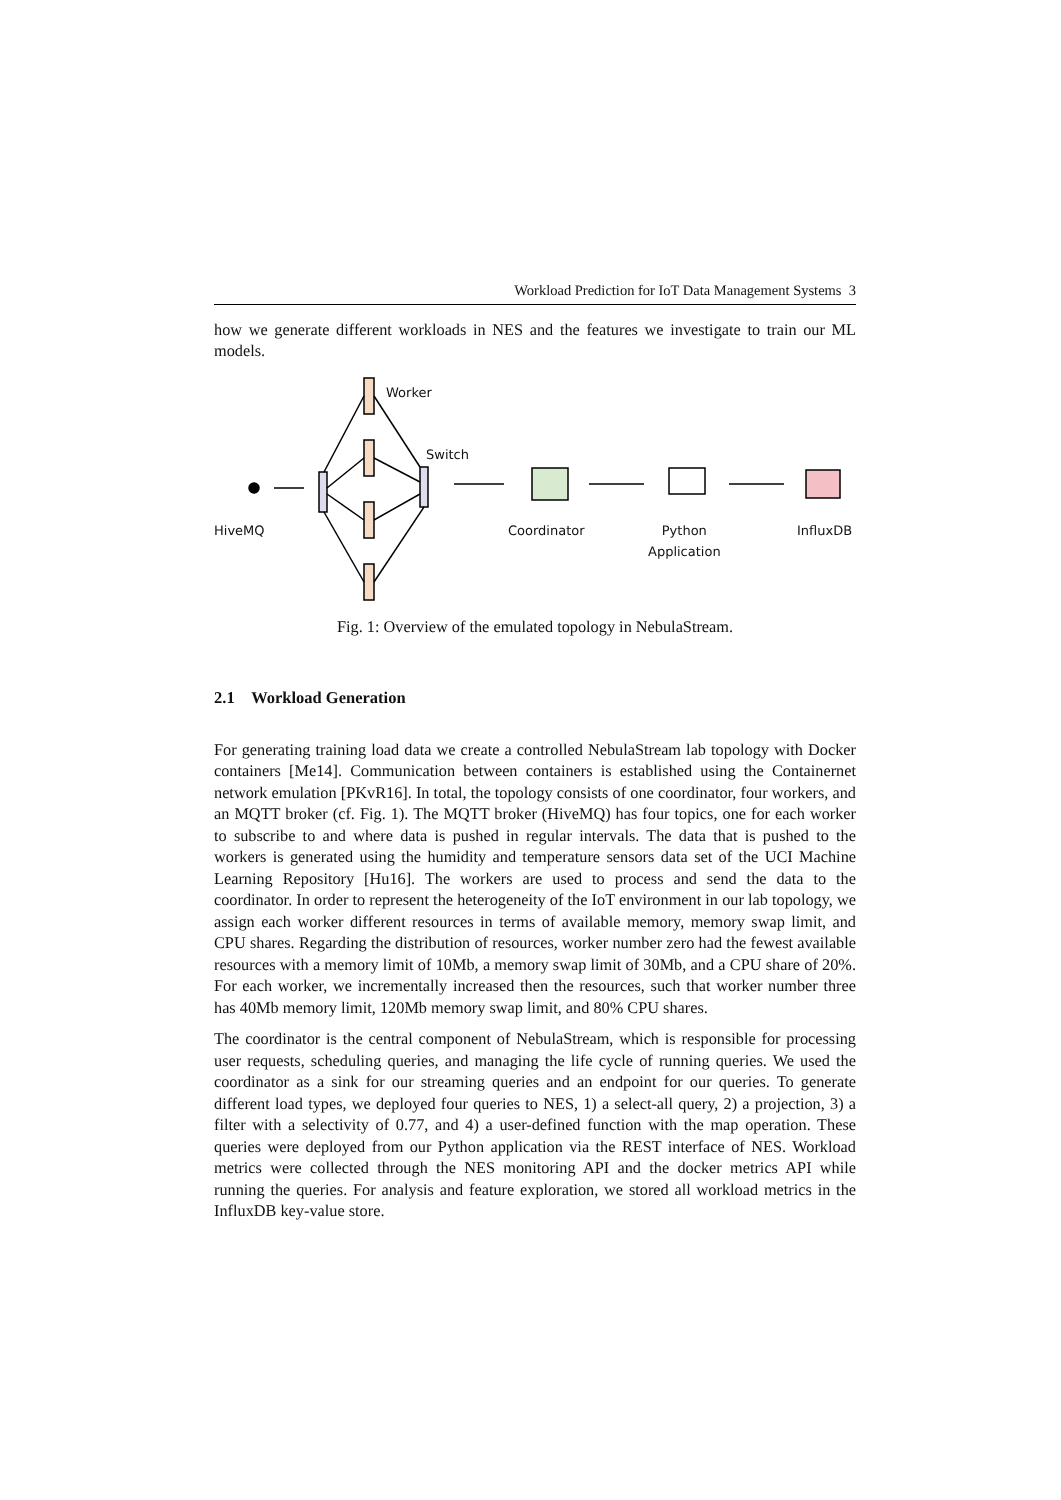Workload Prediction for IoT Data Management Systems 3
how we generate different workloads in NES and the features we investigate to train our ML models.
Worker
Switch
HiveMQ Coordinator Python
Application
InfluxDB
Fig. 1: Overview of the emulated topology in NebulaStream.
2.1 Workload Generation
For generating training load data we create a controlled NebulaStream lab topology with Docker containers [Me14]. Communication between containers is established using the Containernet network emulation [PKvR16]. In total, the topology consists of one coordinator, four workers, and an MQTT broker (cf. Fig. 1). The MQTT broker (HiveMQ) has four topics, one for each worker to subscribe to and where data is pushed in regular intervals. The data that is pushed to the workers is generated using the humidity and temperature sensors data set of the UCI Machine Learning Repository [Hu16]. The workers are used to process and send the data to the coordinator. In order to represent the heterogeneity of the IoT environment in our lab topology, we assign each worker different resources in terms of available memory, memory swap limit, and CPU shares. Regarding the distribution of resources, worker number zero had the fewest available resources with a memory limit of 10Mb, a memory swap limit of 30Mb, and a CPU share of 20%. For each worker, we incrementally increased then the resources, such that worker number three has 40Mb memory limit, 120Mb memory swap limit, and 80% CPU shares.
The coordinator is the central component of NebulaStream, which is responsible for processing user requests, scheduling queries, and managing the life cycle of running queries. We used the coordinator as a sink for our streaming queries and an endpoint for our queries. To generate different load types, we deployed four queries to NES, 1) a select-all query, 2) a projection, 3) a filter with a selectivity of 0.77, and 4) a user-defined function with the map operation. These queries were deployed from our Python application via the REST interface of NES. Workload metrics were collected through the NES monitoring API and the docker metrics API while running the queries. For analysis and feature exploration, we stored all workload metrics in the InfluxDB key-value store.